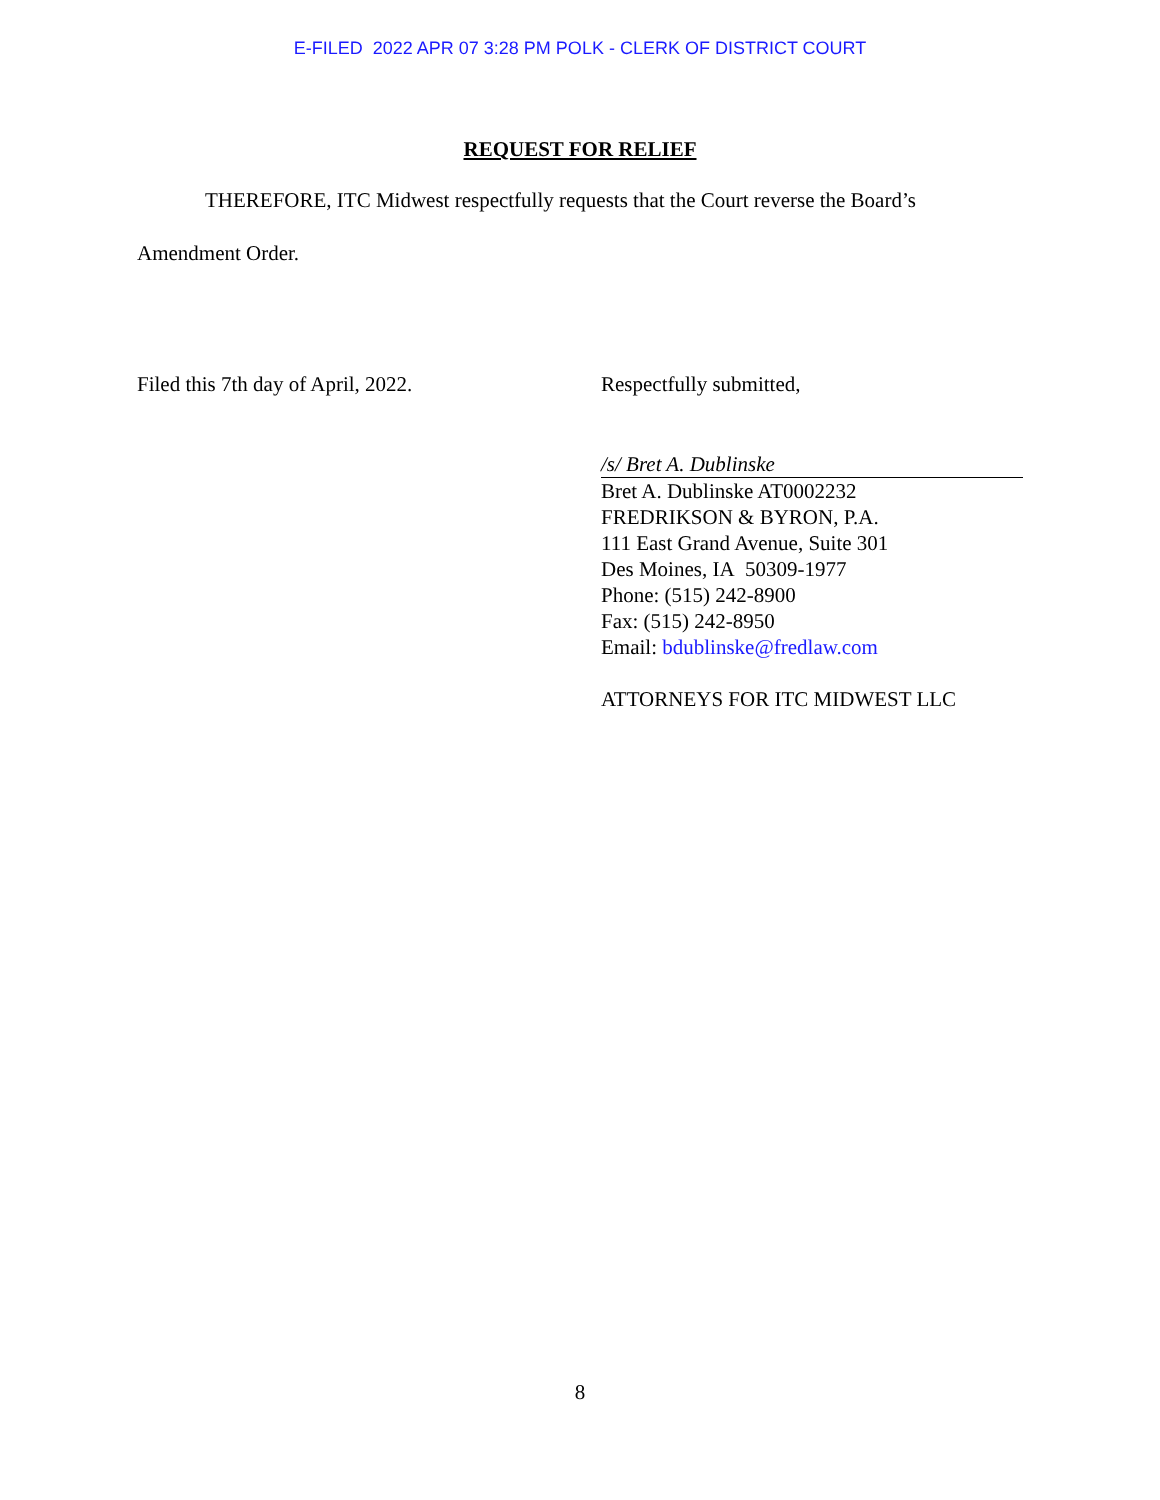E-FILED 2022 APR 07 3:28 PM POLK - CLERK OF DISTRICT COURT
REQUEST FOR RELIEF
THEREFORE, ITC Midwest respectfully requests that the Court reverse the Board’s
Amendment Order.
Filed this 7th day of April, 2022. Respectfully submitted,
/s/ Bret A. Dublinske
Bret A. Dublinske AT0002232
FREDRIKSON & BYRON, P.A.
111 East Grand Avenue, Suite 301
Des Moines, IA 50309-1977
Phone: (515) 242-8900
Fax: (515) 242-8950
Email: bdublinske@fredlaw.com
ATTORNEYS FOR ITC MIDWEST LLC
8